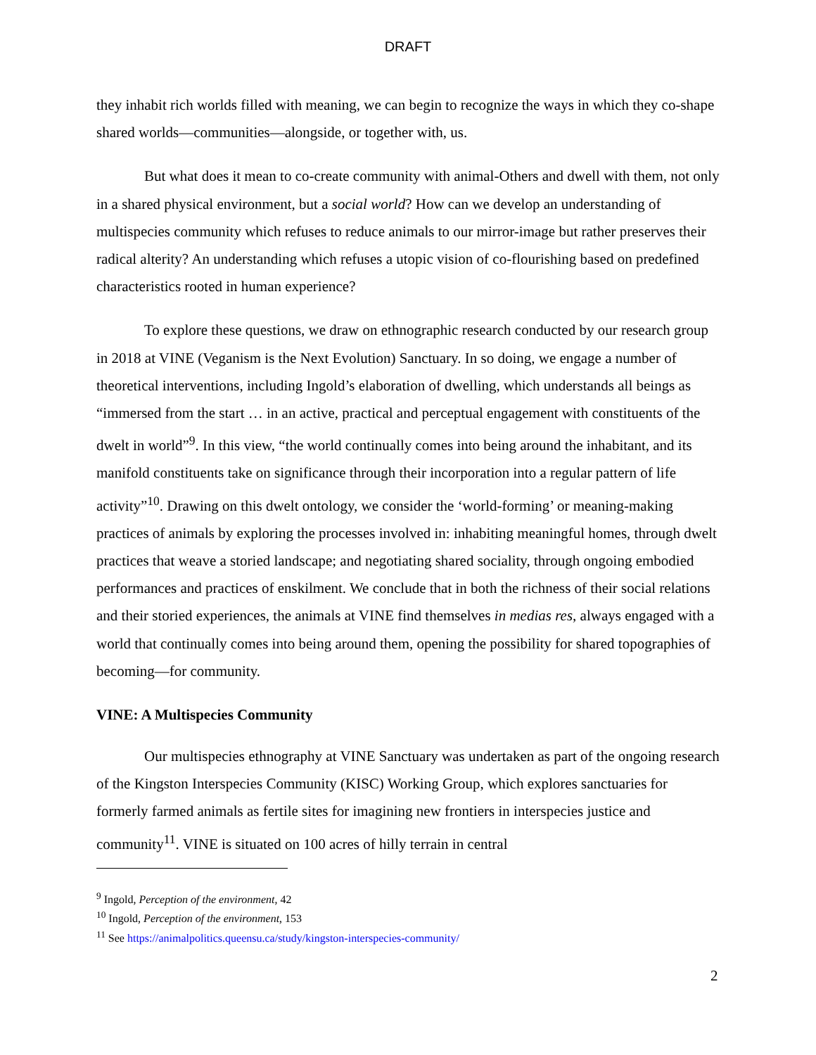DRAFT
they inhabit rich worlds filled with meaning, we can begin to recognize the ways in which they co-shape shared worlds—communities—alongside, or together with, us.
But what does it mean to co-create community with animal-Others and dwell with them, not only in a shared physical environment, but a social world? How can we develop an understanding of multispecies community which refuses to reduce animals to our mirror-image but rather preserves their radical alterity? An understanding which refuses a utopic vision of co-flourishing based on predefined characteristics rooted in human experience?
To explore these questions, we draw on ethnographic research conducted by our research group in 2018 at VINE (Veganism is the Next Evolution) Sanctuary. In so doing, we engage a number of theoretical interventions, including Ingold’s elaboration of dwelling, which understands all beings as “immersed from the start … in an active, practical and perceptual engagement with constituents of the dwelt in world”<sup>9</sup>. In this view, “the world continually comes into being around the inhabitant, and its manifold constituents take on significance through their incorporation into a regular pattern of life activity”<sup>10</sup>. Drawing on this dwelt ontology, we consider the ‘world-forming’ or meaning-making practices of animals by exploring the processes involved in: inhabiting meaningful homes, through dwelt practices that weave a storied landscape; and negotiating shared sociality, through ongoing embodied performances and practices of enskilment. We conclude that in both the richness of their social relations and their storied experiences, the animals at VINE find themselves in medias res, always engaged with a world that continually comes into being around them, opening the possibility for shared topographies of becoming—for community.
VINE: A Multispecies Community
Our multispecies ethnography at VINE Sanctuary was undertaken as part of the ongoing research of the Kingston Interspecies Community (KISC) Working Group, which explores sanctuaries for formerly farmed animals as fertile sites for imagining new frontiers in interspecies justice and community<sup>11</sup>. VINE is situated on 100 acres of hilly terrain in central
<sup>9</sup> Ingold, Perception of the environment, 42
<sup>10</sup> Ingold, Perception of the environment, 153
<sup>11</sup> See https://animalpolitics.queensu.ca/study/kingston-interspecies-community/
2